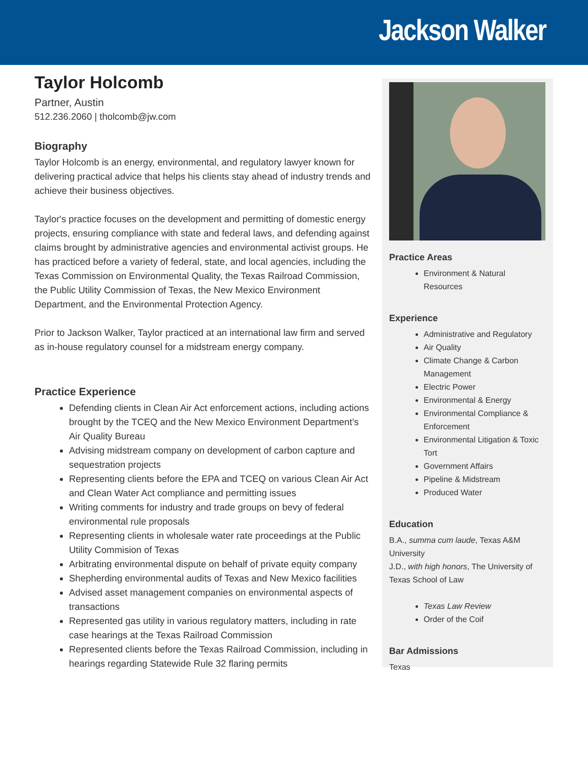Jackson Walker
Taylor Holcomb
Partner, Austin
512.236.2060 | tholcomb@jw.com
Biography
Taylor Holcomb is an energy, environmental, and regulatory lawyer known for delivering practical advice that helps his clients stay ahead of industry trends and achieve their business objectives.
Taylor's practice focuses on the development and permitting of domestic energy projects, ensuring compliance with state and federal laws, and defending against claims brought by administrative agencies and environmental activist groups. He has practiced before a variety of federal, state, and local agencies, including the Texas Commission on Environmental Quality, the Texas Railroad Commission, the Public Utility Commission of Texas, the New Mexico Environment Department, and the Environmental Protection Agency.
Prior to Jackson Walker, Taylor practiced at an international law firm and served as in-house regulatory counsel for a midstream energy company.
Practice Experience
Defending clients in Clean Air Act enforcement actions, including actions brought by the TCEQ and the New Mexico Environment Department’s Air Quality Bureau
Advising midstream company on development of carbon capture and sequestration projects
Representing clients before the EPA and TCEQ on various Clean Air Act and Clean Water Act compliance and permitting issues
Writing comments for industry and trade groups on bevy of federal environmental rule proposals
Representing clients in wholesale water rate proceedings at the Public Utility Commision of Texas
Arbitrating environmental dispute on behalf of private equity company
Shepherding environmental audits of Texas and New Mexico facilities
Advised asset management companies on environmental aspects of transactions
Represented gas utility in various regulatory matters, including in rate case hearings at the Texas Railroad Commission
Represented clients before the Texas Railroad Commission, including in hearings regarding Statewide Rule 32 flaring permits
Practice Areas
Environment & Natural Resources
Experience
Administrative and Regulatory
Air Quality
Climate Change & Carbon Management
Electric Power
Environmental & Energy
Environmental Compliance & Enforcement
Environmental Litigation & Toxic Tort
Government Affairs
Pipeline & Midstream
Produced Water
Education
B.A., summa cum laude, Texas A&M University
J.D., with high honors, The University of Texas School of Law
Texas Law Review
Order of the Coif
Bar Admissions
Texas